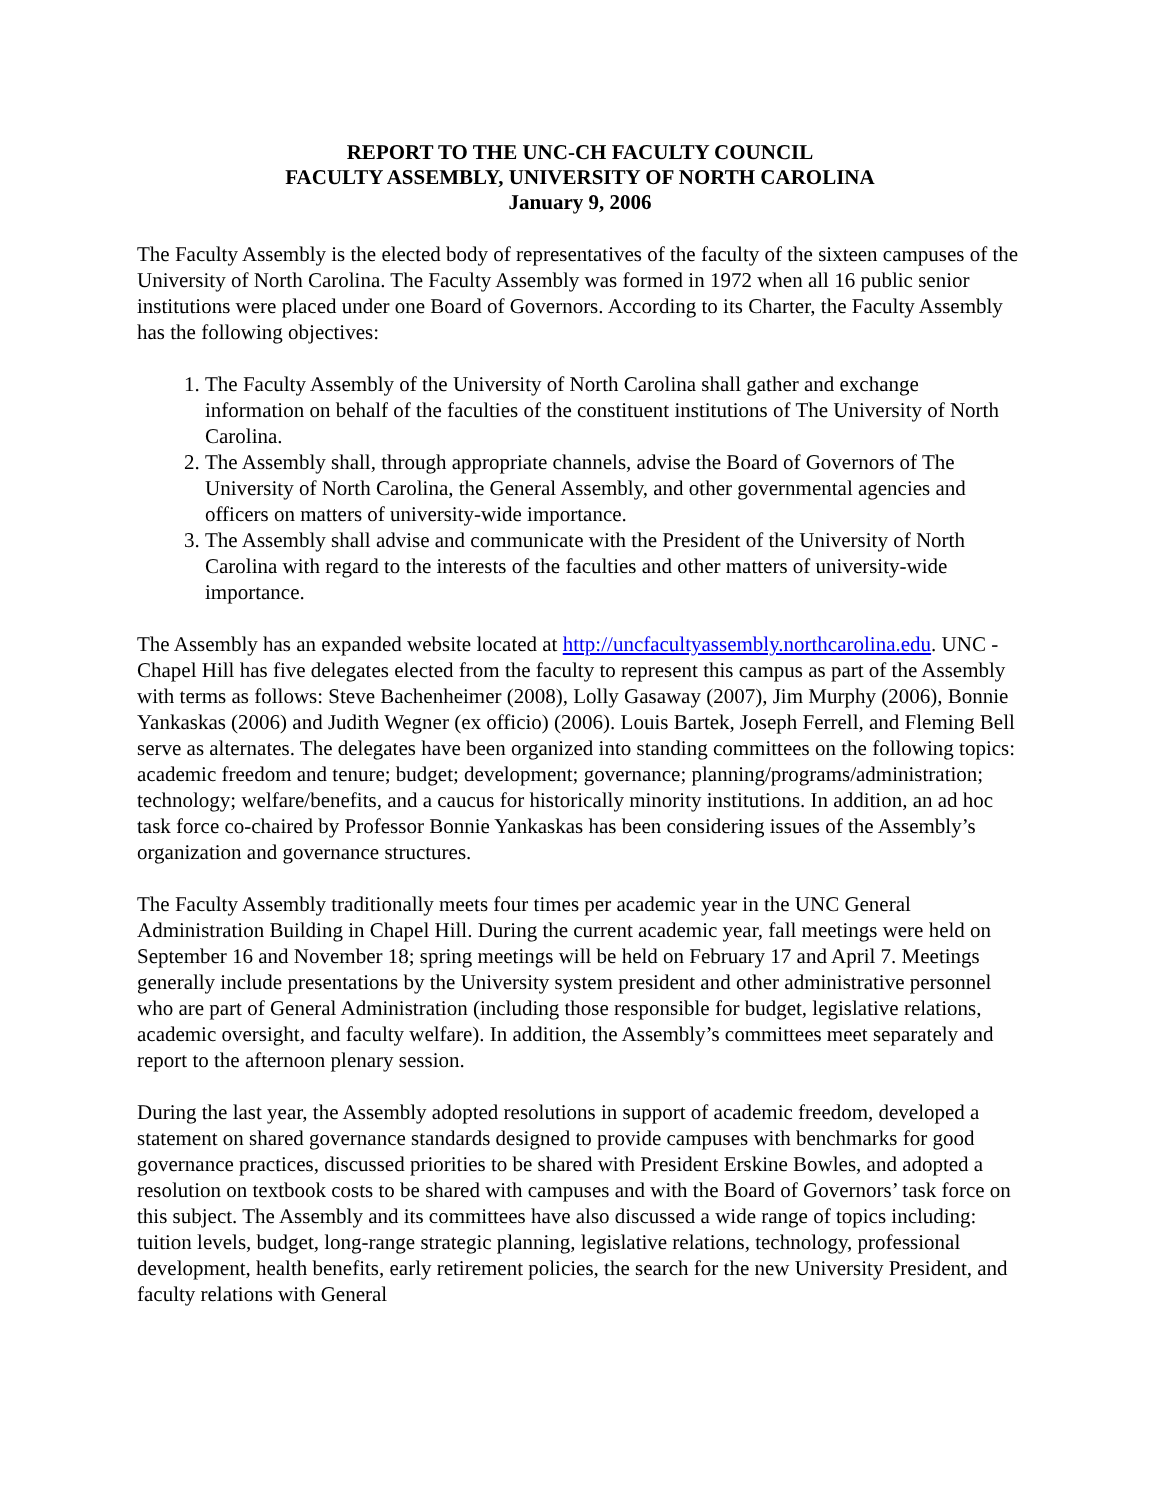REPORT TO THE UNC-CH FACULTY COUNCIL
FACULTY ASSEMBLY, UNIVERSITY OF NORTH CAROLINA
January 9, 2006
The Faculty Assembly is the elected body of representatives of the faculty of the sixteen campuses of the University of North Carolina. The Faculty Assembly was formed in 1972 when all 16 public senior institutions were placed under one Board of Governors. According to its Charter, the Faculty Assembly has the following objectives:
1. The Faculty Assembly of the University of North Carolina shall gather and exchange information on behalf of the faculties of the constituent institutions of The University of North Carolina.
2. The Assembly shall, through appropriate channels, advise the Board of Governors of The University of North Carolina, the General Assembly, and other governmental agencies and officers on matters of university-wide importance.
3. The Assembly shall advise and communicate with the President of the University of North Carolina with regard to the interests of the faculties and other matters of university-wide importance.
The Assembly has an expanded website located at http://uncfacultyassembly.northcarolina.edu. UNC -Chapel Hill has five delegates elected from the faculty to represent this campus as part of the Assembly with terms as follows: Steve Bachenheimer (2008), Lolly Gasaway (2007), Jim Murphy (2006), Bonnie Yankaskas (2006) and Judith Wegner (ex officio) (2006). Louis Bartek, Joseph Ferrell, and Fleming Bell serve as alternates. The delegates have been organized into standing committees on the following topics: academic freedom and tenure; budget; development; governance; planning/programs/administration; technology; welfare/benefits, and a caucus for historically minority institutions. In addition, an ad hoc task force co-chaired by Professor Bonnie Yankaskas has been considering issues of the Assembly’s organization and governance structures.
The Faculty Assembly traditionally meets four times per academic year in the UNC General Administration Building in Chapel Hill. During the current academic year, fall meetings were held on September 16 and November 18; spring meetings will be held on February 17 and April 7. Meetings generally include presentations by the University system president and other administrative personnel who are part of General Administration (including those responsible for budget, legislative relations, academic oversight, and faculty welfare). In addition, the Assembly’s committees meet separately and report to the afternoon plenary session.
During the last year, the Assembly adopted resolutions in support of academic freedom, developed a statement on shared governance standards designed to provide campuses with benchmarks for good governance practices, discussed priorities to be shared with President Erskine Bowles, and adopted a resolution on textbook costs to be shared with campuses and with the Board of Governors’ task force on this subject. The Assembly and its committees have also discussed a wide range of topics including: tuition levels, budget, long-range strategic planning, legislative relations, technology, professional development, health benefits, early retirement policies, the search for the new University President, and faculty relations with General